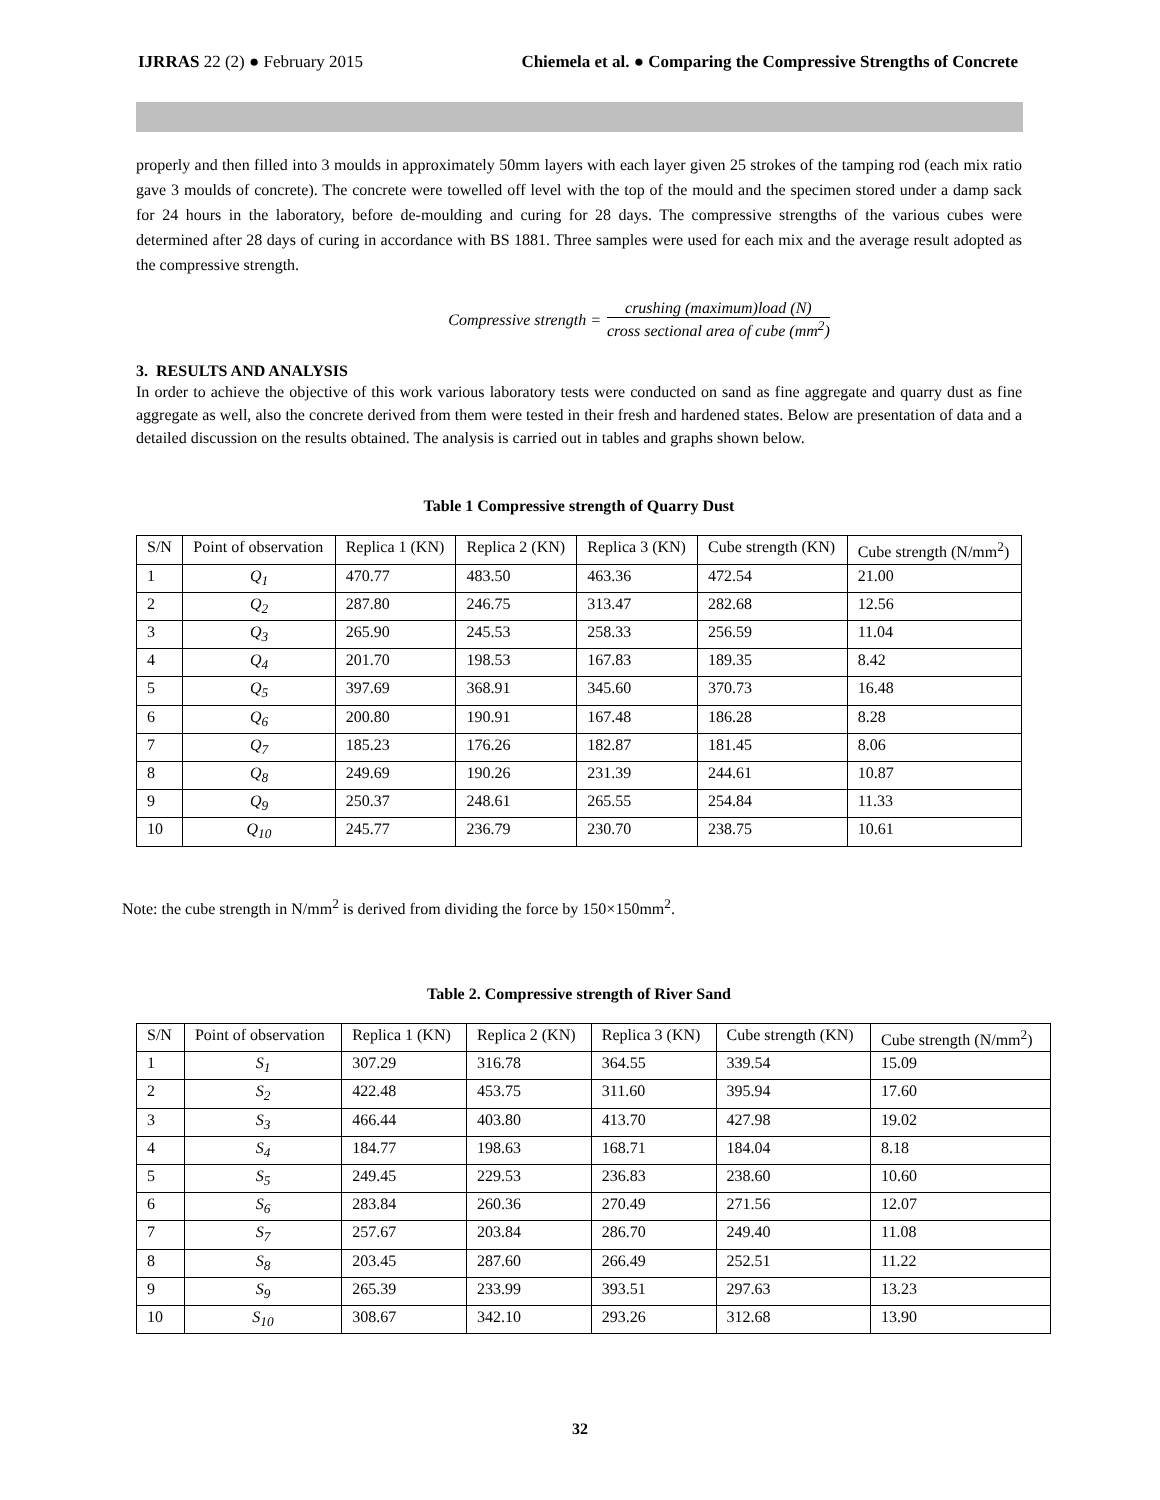IJRRAS 22 (2) ● February 2015 Chiemela et al. ● Comparing the Compressive Strengths of Concrete
properly and then filled into 3 moulds in approximately 50mm layers with each layer given 25 strokes of the tamping rod (each mix ratio gave 3 moulds of concrete). The concrete were towelled off level with the top of the mould and the specimen stored under a damp sack for 24 hours in the laboratory, before de-moulding and curing for 28 days. The compressive strengths of the various cubes were determined after 28 days of curing in accordance with BS 1881. Three samples were used for each mix and the average result adopted as the compressive strength.
Compressive strength = crushing (maximum)load (N) cross sectional area of cube (mm<sup>2</sup>)
3. RESULTS AND ANALYSIS
In order to achieve the objective of this work various laboratory tests were conducted on sand as fine aggregate and quarry dust as fine aggregate as well, also the concrete derived from them were tested in their fresh and hardened states. Below are presentation of data and a detailed discussion on the results obtained. The analysis is carried out in tables and graphs shown below.
Table 1 Compressive strength of Quarry Dust
| S/N | Point of observation | Replica 1 (KN) | Replica 2 (KN) | Replica 3 (KN) | Cube strength (KN) | Cube strength (N/mm<sup>2</sup>) |
| 1 | Q<sub>1</sub> | 470.77 | 483.50 | 463.36 | 472.54 | 21.00 |
| 2 | Q<sub>2</sub> | 287.80 | 246.75 | 313.47 | 282.68 | 12.56 |
| 3 | Q<sub>3</sub> | 265.90 | 245.53 | 258.33 | 256.59 | 11.04 |
| 4 | Q<sub>4</sub> | 201.70 | 198.53 | 167.83 | 189.35 | 8.42 |
| 5 | Q<sub>5</sub> | 397.69 | 368.91 | 345.60 | 370.73 | 16.48 |
| 6 | Q<sub>6</sub> | 200.80 | 190.91 | 167.48 | 186.28 | 8.28 |
| 7 | Q<sub>7</sub> | 185.23 | 176.26 | 182.87 | 181.45 | 8.06 |
| 8 | Q<sub>8</sub> | 249.69 | 190.26 | 231.39 | 244.61 | 10.87 |
| 9 | Q<sub>9</sub> | 250.37 | 248.61 | 265.55 | 254.84 | 11.33 |
| 10 | Q<sub>10</sub> | 245.77 | 236.79 | 230.70 | 238.75 | 10.61 |
Note: the cube strength in N/mm<sup>2</sup> is derived from dividing the force by 150×150mm<sup>2</sup>.
Table 2. Compressive strength of River Sand
| S/N | Point of observation | Replica 1 (KN) | Replica 2 (KN) | Replica 3 (KN) | Cube strength (KN) | Cube strength (N/mm<sup>2</sup>) |
| 1 | S<sub>1</sub> | 307.29 | 316.78 | 364.55 | 339.54 | 15.09 |
| 2 | S<sub>2</sub> | 422.48 | 453.75 | 311.60 | 395.94 | 17.60 |
| 3 | S<sub>3</sub> | 466.44 | 403.80 | 413.70 | 427.98 | 19.02 |
| 4 | S<sub>4</sub> | 184.77 | 198.63 | 168.71 | 184.04 | 8.18 |
| 5 | S<sub>5</sub> | 249.45 | 229.53 | 236.83 | 238.60 | 10.60 |
| 6 | S<sub>6</sub> | 283.84 | 260.36 | 270.49 | 271.56 | 12.07 |
| 7 | S<sub>7</sub> | 257.67 | 203.84 | 286.70 | 249.40 | 11.08 |
| 8 | S<sub>8</sub> | 203.45 | 287.60 | 266.49 | 252.51 | 11.22 |
| 9 | S<sub>9</sub> | 265.39 | 233.99 | 393.51 | 297.63 | 13.23 |
| 10 | S<sub>10</sub> | 308.67 | 342.10 | 293.26 | 312.68 | 13.90 |
32